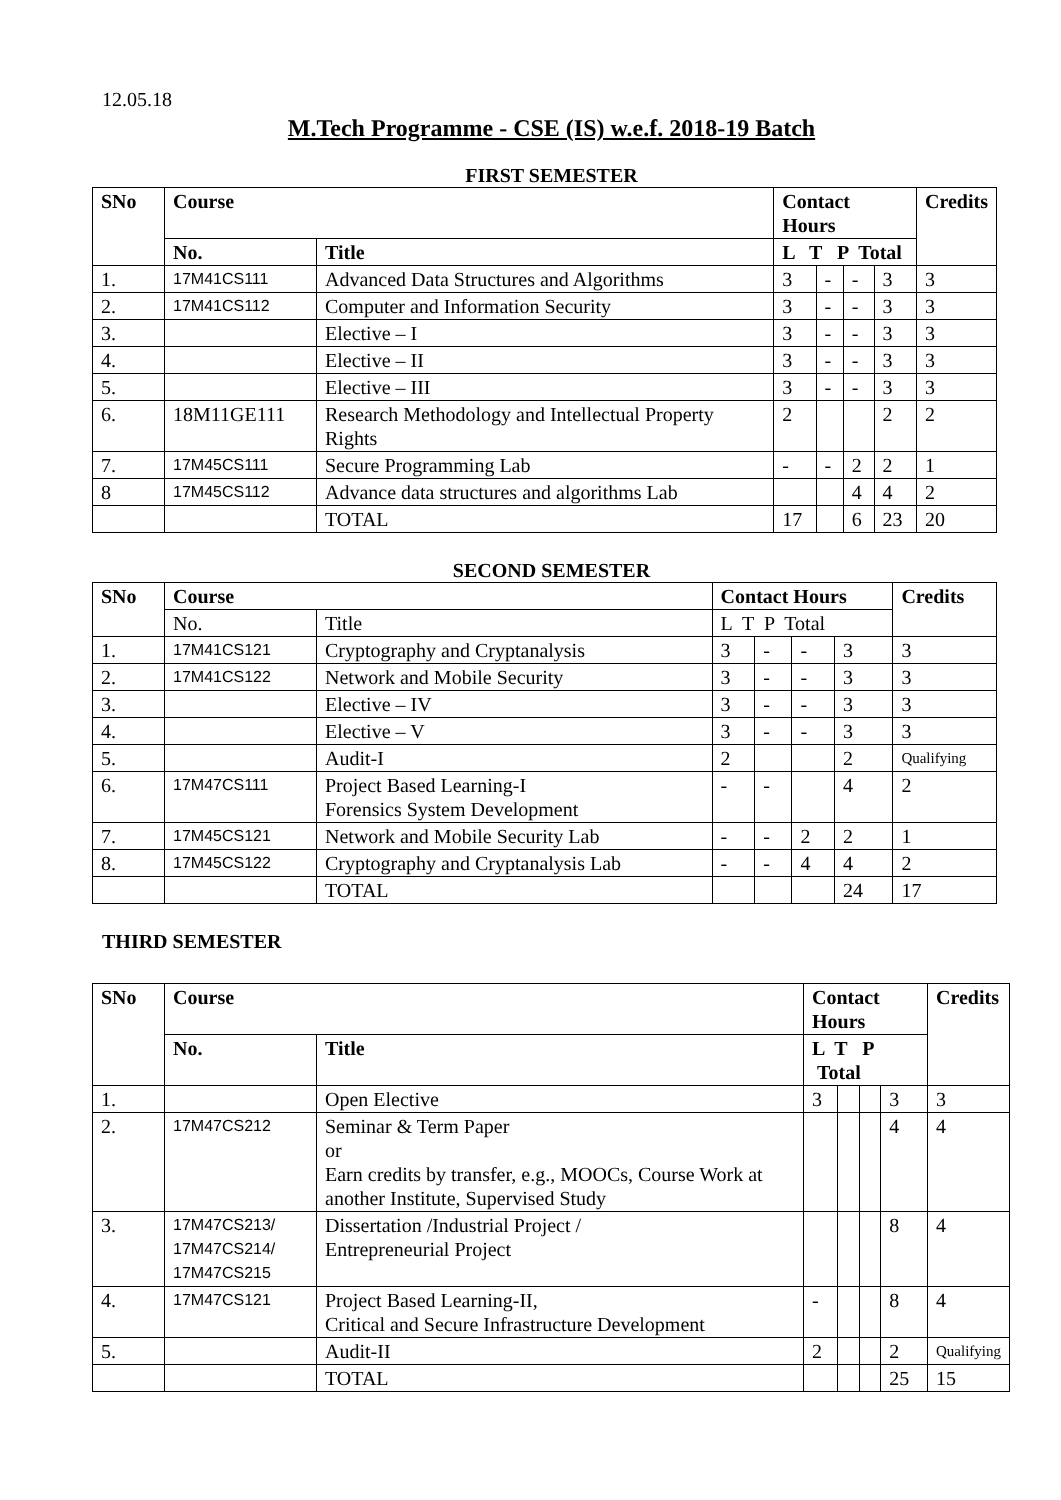12.05.18
M.Tech Programme - CSE (IS) w.e.f. 2018-19 Batch
FIRST SEMESTER
| SNo | Course | | Contact Hours | | | | Credits |
| --- | --- | --- | --- | --- | --- | --- | --- |
| | No. | Title | L T P Total | | | | |
| 1. | 17M41CS111 | Advanced Data Structures and Algorithms | 3 | - | - | 3 | 3 |
| 2. | 17M41CS112 | Computer and Information Security | 3 | - | - | 3 | 3 |
| 3. | | Elective – I | 3 | - | - | 3 | 3 |
| 4. | | Elective – II | 3 | - | - | 3 | 3 |
| 5. | | Elective – III | 3 | - | - | 3 | 3 |
| 6. | 18M11GE111 | Research Methodology and Intellectual Property Rights | 2 | | | 2 | 2 |
| 7. | 17M45CS111 | Secure Programming Lab | - | - | 2 | 2 | 1 |
| 8 | 17M45CS112 | Advance data structures and algorithms Lab | | | 4 | 4 | 2 |
| | | TOTAL | 17 | | 6 | 23 | 20 |
SECOND SEMESTER
| SNo | Course | | Contact Hours | | | | Credits |
| --- | --- | --- | --- | --- | --- | --- | --- |
| | No. | Title | L T P Total | | | | |
| 1. | 17M41CS121 | Cryptography and Cryptanalysis | 3 | - | - | 3 | 3 |
| 2. | 17M41CS122 | Network and Mobile Security | 3 | - | - | 3 | 3 |
| 3. | | Elective – IV | 3 | - | - | 3 | 3 |
| 4. | | Elective – V | 3 | - | - | 3 | 3 |
| 5. | | Audit-I | 2 | | | 2 | Qualifying |
| 6. | 17M47CS111 | Project Based Learning-I Forensics System Development | - | - | | 4 | 2 |
| 7. | 17M45CS121 | Network and Mobile Security Lab | - | - | 2 | 2 | 1 |
| 8. | 17M45CS122 | Cryptography and Cryptanalysis Lab | - | - | 4 | 4 | 2 |
| | | TOTAL | | | | 24 | 17 |
THIRD SEMESTER
| SNo | Course | | Contact Hours | | | | Credits |
| --- | --- | --- | --- | --- | --- | --- | --- |
| | No. | Title | L T P Total | | | | |
| 1. | | Open Elective | 3 | | | 3 | 3 |
| 2. | 17M47CS212 | Seminar & Term Paper or Earn credits by transfer, e.g., MOOCs, Course Work at another Institute, Supervised Study | | | | 4 | 4 |
| 3. | 17M47CS213/ 17M47CS214/ 17M47CS215 | Dissertation /Industrial Project / Entrepreneurial Project | | | | 8 | 4 |
| 4. | 17M47CS121 | Project Based Learning-II, Critical and Secure Infrastructure Development | - | | | 8 | 4 |
| 5. | | Audit-II | 2 | | | 2 | Qualifying |
| | | TOTAL | | | | 25 | 15 |